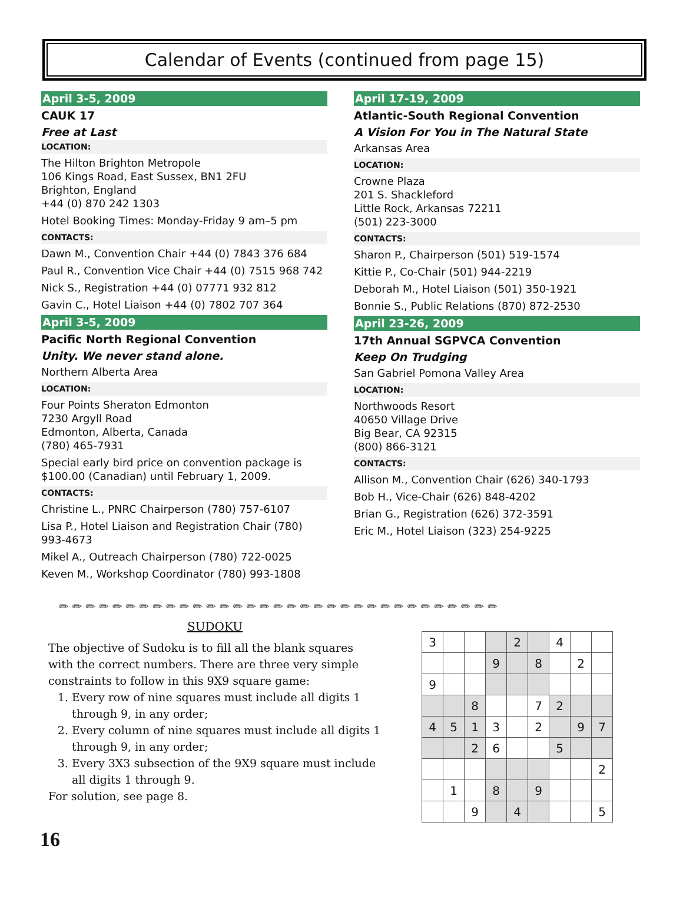Calendar of Events (continued from page 15)
April 3-5, 2009
CAUK 17
Free at Last
LOCATION:
The Hilton Brighton Metropole
106 Kings Road, East Sussex, BN1 2FU
Brighton, England
+44 (0) 870 242 1303
Hotel Booking Times: Monday-Friday 9 am–5 pm
CONTACTS:
Dawn M., Convention Chair +44 (0) 7843 376 684
Paul R., Convention Vice Chair +44 (0) 7515 968 742
Nick S., Registration +44 (0) 07771 932 812
Gavin C., Hotel Liaison +44 (0) 7802 707 364
April 3-5, 2009
Pacific North Regional Convention
Unity. We never stand alone.
Northern Alberta Area
LOCATION:
Four Points Sheraton Edmonton
7230 Argyll Road
Edmonton, Alberta, Canada
(780) 465-7931
Special early bird price on convention package is $100.00 (Canadian) until February 1, 2009.
CONTACTS:
Christine L., PNRC Chairperson (780) 757-6107
Lisa P., Hotel Liaison and Registration Chair (780) 993-4673
Mikel A., Outreach Chairperson (780) 722-0025
Keven M., Workshop Coordinator (780) 993-1808
April 17-19, 2009
Atlantic-South Regional Convention
A Vision For You in The Natural State
Arkansas Area
LOCATION:
Crowne Plaza
201 S. Shackleford
Little Rock, Arkansas 72211
(501) 223-3000
CONTACTS:
Sharon P., Chairperson (501) 519-1574
Kittie P., Co-Chair (501) 944-2219
Deborah M., Hotel Liaison (501) 350-1921
Bonnie S., Public Relations (870) 872-2530
April 23-26, 2009
17th Annual SGPVCA Convention
Keep On Trudging
San Gabriel Pomona Valley Area
LOCATION:
Northwoods Resort
40650 Village Drive
Big Bear, CA 92315
(800) 866-3121
CONTACTS:
Allison M., Convention Chair (626) 340-1793
Bob H., Vice-Chair (626) 848-4202
Brian G., Registration (626) 372-3591
Eric M., Hotel Liaison (323) 254-9225
✏✏✏✏✏✏✏✏✏✏✏✏✏✏✏✏✏✏✏✏✏✏✏✏✏✏✏✏✏✏✏✏✏
SUDOKU
The objective of Sudoku is to fill all the blank squares with the correct numbers. There are three very simple constraints to follow in this 9X9 square game:
1. Every row of nine squares must include all digits 1 through 9, in any order;
2. Every column of nine squares must include all digits 1 through 9, in any order;
3. Every 3X3 subsection of the 9X9 square must include all digits 1 through 9.
For solution, see page 8.
| 3 | | | | 2 | | 4 | | |
| | | | 9 | | 8 | | 2 | |
| 9 | | | | | | | | |
| | | 8 | | | 7 | 2 | | |
| 4 | 5 | 1 | 3 | | 2 | | 9 | 7 |
| | | 2 | 6 | | | 5 | | |
| | | | | | | | | 2 |
| | 1 | | 8 | | 9 | | | |
| | | 9 | | 4 | | | | 5 |
16